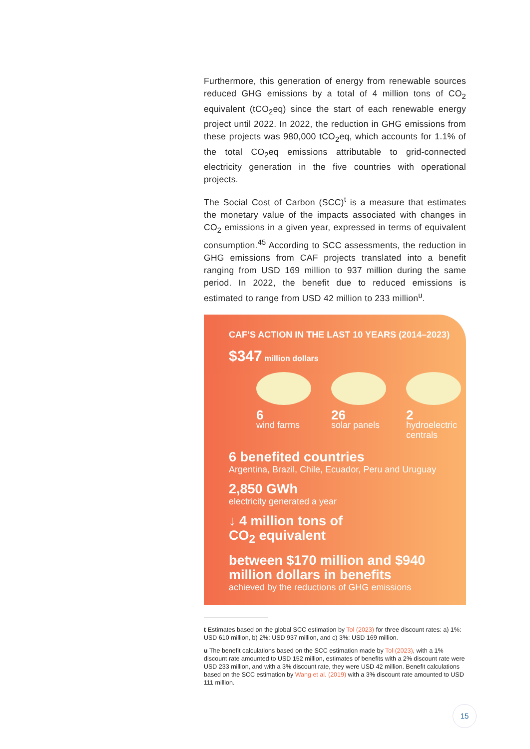Furthermore, this generation of energy from renewable sources reduced GHG emissions by a total of 4 million tons of CO<sub>2</sub> equivalent (tCO<sub>2</sub>eq) since the start of each renewable energy project until 2022. In 2022, the reduction in GHG emissions from these projects was 980,000 tCO<sub>2</sub>eq, which accounts for 1.1% of the total CO<sub>2</sub>eq emissions attributable to grid-connected electricity generation in the five countries with operational projects.
The Social Cost of Carbon (SCC)<sup>t</sup> is a measure that estimates the monetary value of the impacts associated with changes in CO<sub>2</sub> emissions in a given year, expressed in terms of equivalent consumption.<sup>45</sup> According to SCC assessments, the reduction in GHG emissions from CAF projects translated into a benefit ranging from USD 169 million to 937 million during the same period. In 2022, the benefit due to reduced emissions is estimated to range from USD 42 million to 233 million<sup>u</sup>.
CAF’S ACTION IN THE LAST 10 YEARS (2014–2023)
$347 million dollars
6
wind farms
26
solar panels
2
hydroelectric centrals
6 benefited countries
Argentina, Brazil, Chile, Ecuador, Peru and Uruguay
2,850 GWh
electricity generated a year
↓ 4 million tons of
CO<sub>2</sub> equivalent
between $170 million and $940 million dollars in benefits
achieved by the reductions of GHG emissions
t Estimates based on the global SCC estimation by Tol (2023) for three discount rates: a) 1%: USD 610 million, b) 2%: USD 937 million, and c) 3%: USD 169 million.
u The benefit calculations based on the SCC estimation made by Tol (2023), with a 1% discount rate amounted to USD 152 million, estimates of benefits with a 2% discount rate were USD 233 million, and with a 3% discount rate, they were USD 42 million. Benefit calculations based on the SCC estimation by Wang et al. (2019) with a 3% discount rate amounted to USD 111 million.
15